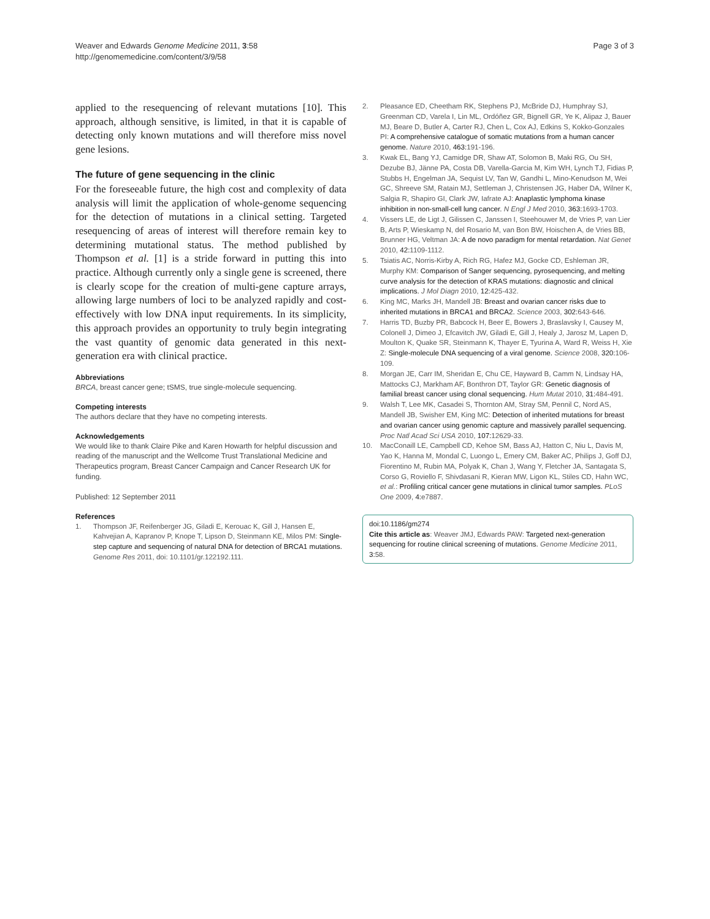Weaver and Edwards Genome Medicine 2011, 3:58
http://genomemedicine.com/content/3/9/58
Page 3 of 3
applied to the resequencing of relevant mutations [10]. This approach, although sensitive, is limited, in that it is capable of detecting only known mutations and will therefore miss novel gene lesions.
The future of gene sequencing in the clinic
For the foreseeable future, the high cost and complexity of data analysis will limit the application of whole-genome sequencing for the detection of mutations in a clinical setting. Targeted resequencing of areas of interest will therefore remain key to determining mutational status. The method published by Thompson et al. [1] is a stride forward in putting this into practice. Although currently only a single gene is screened, there is clearly scope for the creation of multi-gene capture arrays, allowing large numbers of loci to be analyzed rapidly and cost-effectively with low DNA input requirements. In its simplicity, this approach provides an opportunity to truly begin integrating the vast quantity of genomic data generated in this next-generation era with clinical practice.
Abbreviations
BRCA, breast cancer gene; tSMS, true single-molecule sequencing.
Competing interests
The authors declare that they have no competing interests.
Acknowledgements
We would like to thank Claire Pike and Karen Howarth for helpful discussion and reading of the manuscript and the Wellcome Trust Translational Medicine and Therapeutics program, Breast Cancer Campaign and Cancer Research UK for funding.
Published: 12 September 2011
References
1. Thompson JF, Reifenberger JG, Giladi E, Kerouac K, Gill J, Hansen E, Kahvejian A, Kapranov P, Knope T, Lipson D, Steinmann KE, Milos PM: Single-step capture and sequencing of natural DNA for detection of BRCA1 mutations. Genome Res 2011, doi: 10.1101/gr.122192.111.
2. Pleasance ED, Cheetham RK, Stephens PJ, McBride DJ, Humphray SJ, Greenman CD, Varela I, Lin ML, Ordóñez GR, Bignell GR, Ye K, Alipaz J, Bauer MJ, Beare D, Butler A, Carter RJ, Chen L, Cox AJ, Edkins S, Kokko-Gonzales PI: A comprehensive catalogue of somatic mutations from a human cancer genome. Nature 2010, 463: 191-196.
3. Kwak EL, Bang YJ, Camidge DR, Shaw AT, Solomon B, Maki RG, Ou SH, Dezube BJ, Jänne PA, Costa DB, Varella-Garcia M, Kim WH, Lynch TJ, Fidias P, Stubbs H, Engelman JA, Sequist LV, Tan W, Gandhi L, Mino-Kenudson M, Wei GC, Shreeve SM, Ratain MJ, Settleman J, Christensen JG, Haber DA, Wilner K, Salgia R, Shapiro GI, Clark JW, Iafrate AJ: Anaplastic lymphoma kinase inhibition in non-small-cell lung cancer. N Engl J Med 2010, 363: 1693-1703.
4. Vissers LE, de Ligt J, Gilissen C, Janssen I, Steehouwer M, de Vries P, van Lier B, Arts P, Wieskamp N, del Rosario M, van Bon BW, Hoischen A, de Vries BB, Brunner HG, Veltman JA: A de novo paradigm for mental retardation. Nat Genet 2010, 42: 1109-1112.
5. Tsiatis AC, Norris-Kirby A, Rich RG, Hafez MJ, Gocke CD, Eshleman JR, Murphy KM: Comparison of Sanger sequencing, pyrosequencing, and melting curve analysis for the detection of KRAS mutations: diagnostic and clinical implications. J Mol Diagn 2010, 12: 425-432.
6. King MC, Marks JH, Mandell JB: Breast and ovarian cancer risks due to inherited mutations in BRCA1 and BRCA2. Science 2003, 302: 643-646.
7. Harris TD, Buzby PR, Babcock H, Beer E, Bowers J, Braslavsky I, Causey M, Colonell J, Dimeo J, Efcavitch JW, Giladi E, Gill J, Healy J, Jarosz M, Lapen D, Moulton K, Quake SR, Steinmann K, Thayer E, Tyurina A, Ward R, Weiss H, Xie Z: Single-molecule DNA sequencing of a viral genome. Science 2008, 320: 106-109.
8. Morgan JE, Carr IM, Sheridan E, Chu CE, Hayward B, Camm N, Lindsay HA, Mattocks CJ, Markham AF, Bonthron DT, Taylor GR: Genetic diagnosis of familial breast cancer using clonal sequencing. Hum Mutat 2010, 31: 484-491.
9. Walsh T, Lee MK, Casadei S, Thornton AM, Stray SM, Pennil C, Nord AS, Mandell JB, Swisher EM, King MC: Detection of inherited mutations for breast and ovarian cancer using genomic capture and massively parallel sequencing. Proc Natl Acad Sci USA 2010, 107: 12629-33.
10. MacConaill LE, Campbell CD, Kehoe SM, Bass AJ, Hatton C, Niu L, Davis M, Yao K, Hanna M, Mondal C, Luongo L, Emery CM, Baker AC, Philips J, Goff DJ, Fiorentino M, Rubin MA, Polyak K, Chan J, Wang Y, Fletcher JA, Santagata S, Corso G, Roviello F, Shivdasani R, Kieran MW, Ligon KL, Stiles CD, Hahn WC, et al.: Profiling critical cancer gene mutations in clinical tumor samples. PLoS One 2009, 4: e7887.
doi:10.1186/gm274
Cite this article as: Weaver JMJ, Edwards PAW: Targeted next-generation sequencing for routine clinical screening of mutations. Genome Medicine 2011, 3: 58.